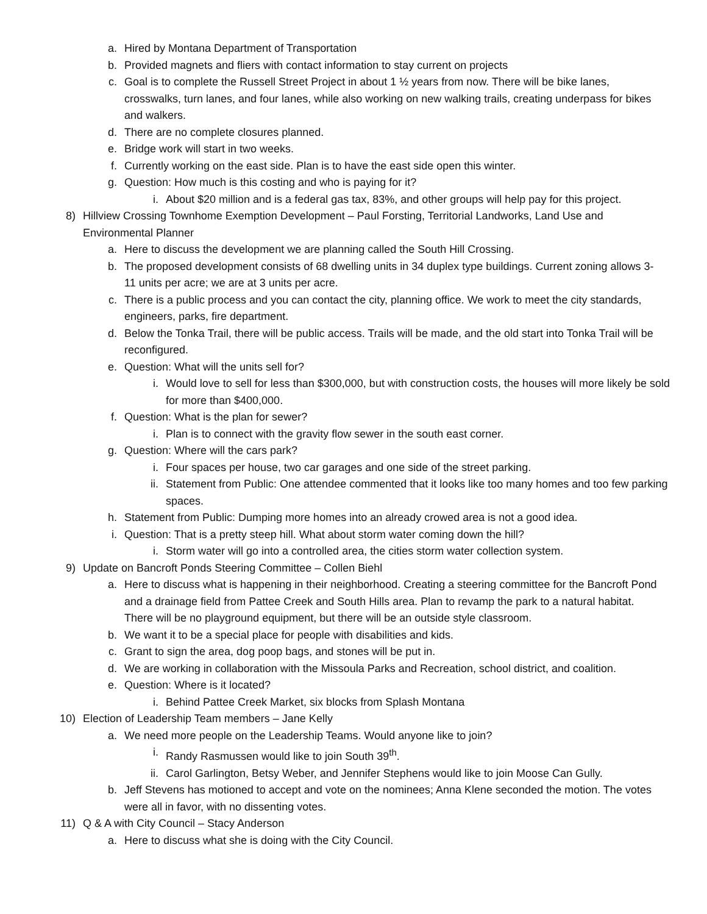a. Hired by Montana Department of Transportation
b. Provided magnets and fliers with contact information to stay current on projects
c. Goal is to complete the Russell Street Project in about 1 ½ years from now. There will be bike lanes, crosswalks, turn lanes, and four lanes, while also working on new walking trails, creating underpass for bikes and walkers.
d. There are no complete closures planned.
e. Bridge work will start in two weeks.
f. Currently working on the east side. Plan is to have the east side open this winter.
g. Question: How much is this costing and who is paying for it?
i. About $20 million and is a federal gas tax, 83%, and other groups will help pay for this project.
8) Hillview Crossing Townhome Exemption Development – Paul Forsting, Territorial Landworks, Land Use and Environmental Planner
a. Here to discuss the development we are planning called the South Hill Crossing.
b. The proposed development consists of 68 dwelling units in 34 duplex type buildings. Current zoning allows 3-11 units per acre; we are at 3 units per acre.
c. There is a public process and you can contact the city, planning office. We work to meet the city standards, engineers, parks, fire department.
d. Below the Tonka Trail, there will be public access. Trails will be made, and the old start into Tonka Trail will be reconfigured.
e. Question: What will the units sell for?
i. Would love to sell for less than $300,000, but with construction costs, the houses will more likely be sold for more than $400,000.
f. Question: What is the plan for sewer?
i. Plan is to connect with the gravity flow sewer in the south east corner.
g. Question: Where will the cars park?
i. Four spaces per house, two car garages and one side of the street parking.
ii. Statement from Public: One attendee commented that it looks like too many homes and too few parking spaces.
h. Statement from Public: Dumping more homes into an already crowed area is not a good idea.
i. Question: That is a pretty steep hill. What about storm water coming down the hill?
i. Storm water will go into a controlled area, the cities storm water collection system.
9) Update on Bancroft Ponds Steering Committee – Collen Biehl
a. Here to discuss what is happening in their neighborhood. Creating a steering committee for the Bancroft Pond and a drainage field from Pattee Creek and South Hills area. Plan to revamp the park to a natural habitat. There will be no playground equipment, but there will be an outside style classroom.
b. We want it to be a special place for people with disabilities and kids.
c. Grant to sign the area, dog poop bags, and stones will be put in.
d. We are working in collaboration with the Missoula Parks and Recreation, school district, and coalition.
e. Question: Where is it located?
i. Behind Pattee Creek Market, six blocks from Splash Montana
10) Election of Leadership Team members – Jane Kelly
a. We need more people on the Leadership Teams. Would anyone like to join?
i. Randy Rasmussen would like to join South 39<sup>th</sup>.
ii. Carol Garlington, Betsy Weber, and Jennifer Stephens would like to join Moose Can Gully.
b. Jeff Stevens has motioned to accept and vote on the nominees; Anna Klene seconded the motion. The votes were all in favor, with no dissenting votes.
11) Q & A with City Council – Stacy Anderson
a. Here to discuss what she is doing with the City Council.